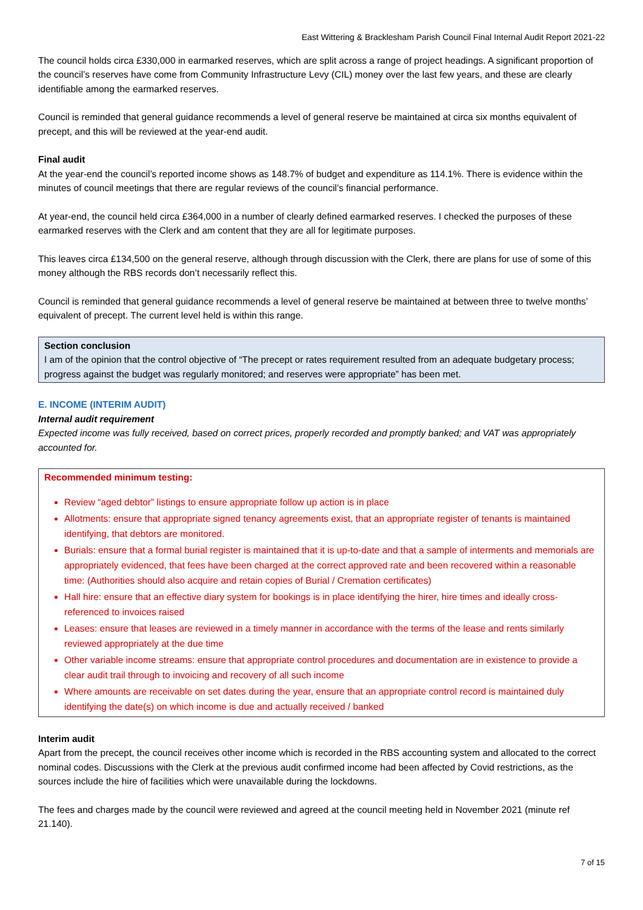East Wittering & Bracklesham Parish Council Final Internal Audit Report 2021-22
The council holds circa £330,000 in earmarked reserves, which are split across a range of project headings. A significant proportion of the council’s reserves have come from Community Infrastructure Levy (CIL) money over the last few years, and these are clearly identifiable among the earmarked reserves.
Council is reminded that general guidance recommends a level of general reserve be maintained at circa six months equivalent of precept, and this will be reviewed at the year-end audit.
Final audit
At the year-end the council’s reported income shows as 148.7% of budget and expenditure as 114.1%. There is evidence within the minutes of council meetings that there are regular reviews of the council’s financial performance.
At year-end, the council held circa £364,000 in a number of clearly defined earmarked reserves. I checked the purposes of these earmarked reserves with the Clerk and am content that they are all for legitimate purposes.
This leaves circa £134,500 on the general reserve, although through discussion with the Clerk, there are plans for use of some of this money although the RBS records don’t necessarily reflect this.
Council is reminded that general guidance recommends a level of general reserve be maintained at between three to twelve months’ equivalent of precept. The current level held is within this range.
Section conclusion
I am of the opinion that the control objective of “The precept or rates requirement resulted from an adequate budgetary process; progress against the budget was regularly monitored; and reserves were appropriate” has been met.
E. INCOME (INTERIM AUDIT)
Internal audit requirement
Expected income was fully received, based on correct prices, properly recorded and promptly banked; and VAT was appropriately accounted for.
Recommended minimum testing:
Review “aged debtor” listings to ensure appropriate follow up action is in place
Allotments: ensure that appropriate signed tenancy agreements exist, that an appropriate register of tenants is maintained identifying, that debtors are monitored.
Burials: ensure that a formal burial register is maintained that it is up-to-date and that a sample of interments and memorials are appropriately evidenced, that fees have been charged at the correct approved rate and been recovered within a reasonable time: (Authorities should also acquire and retain copies of Burial / Cremation certificates)
Hall hire: ensure that an effective diary system for bookings is in place identifying the hirer, hire times and ideally cross-referenced to invoices raised
Leases: ensure that leases are reviewed in a timely manner in accordance with the terms of the lease and rents similarly reviewed appropriately at the due time
Other variable income streams: ensure that appropriate control procedures and documentation are in existence to provide a clear audit trail through to invoicing and recovery of all such income
Where amounts are receivable on set dates during the year, ensure that an appropriate control record is maintained duly identifying the date(s) on which income is due and actually received / banked
Interim audit
Apart from the precept, the council receives other income which is recorded in the RBS accounting system and allocated to the correct nominal codes. Discussions with the Clerk at the previous audit confirmed income had been affected by Covid restrictions, as the sources include the hire of facilities which were unavailable during the lockdowns.
The fees and charges made by the council were reviewed and agreed at the council meeting held in November 2021 (minute ref 21.140).
7 of 15